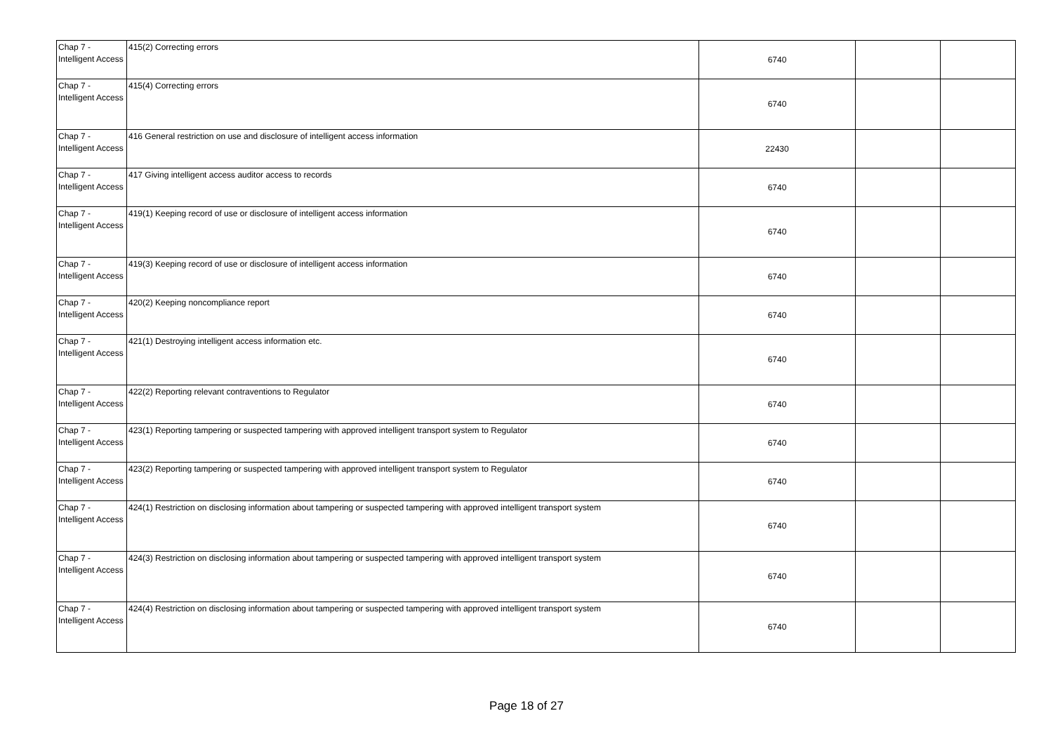| Chap 7 - Intelligent Access | 415(2) Correcting errors | 6740 | | |
| Chap 7 - Intelligent Access | 415(4) Correcting errors | 6740 | | |
| Chap 7 - Intelligent Access | 416 General restriction on use and disclosure of intelligent access information | 22430 | | |
| Chap 7 - Intelligent Access | 417 Giving intelligent access auditor access to records | 6740 | | |
| Chap 7 - Intelligent Access | 419(1) Keeping record of use or disclosure of intelligent access information | 6740 | | |
| Chap 7 - Intelligent Access | 419(3) Keeping record of use or disclosure of intelligent access information | 6740 | | |
| Chap 7 - Intelligent Access | 420(2) Keeping noncompliance report | 6740 | | |
| Chap 7 - Intelligent Access | 421(1) Destroying intelligent access information etc. | 6740 | | |
| Chap 7 - Intelligent Access | 422(2) Reporting relevant contraventions to Regulator | 6740 | | |
| Chap 7 - Intelligent Access | 423(1) Reporting tampering or suspected tampering with approved intelligent transport system to Regulator | 6740 | | |
| Chap 7 - Intelligent Access | 423(2) Reporting tampering or suspected tampering with approved intelligent transport system to Regulator | 6740 | | |
| Chap 7 - Intelligent Access | 424(1) Restriction on disclosing information about tampering or suspected tampering with approved intelligent transport system | 6740 | | |
| Chap 7 - Intelligent Access | 424(3) Restriction on disclosing information about tampering or suspected tampering with approved intelligent transport system | 6740 | | |
| Chap 7 - Intelligent Access | 424(4) Restriction on disclosing information about tampering or suspected tampering with approved intelligent transport system | 6740 | | |
Page 18 of 27